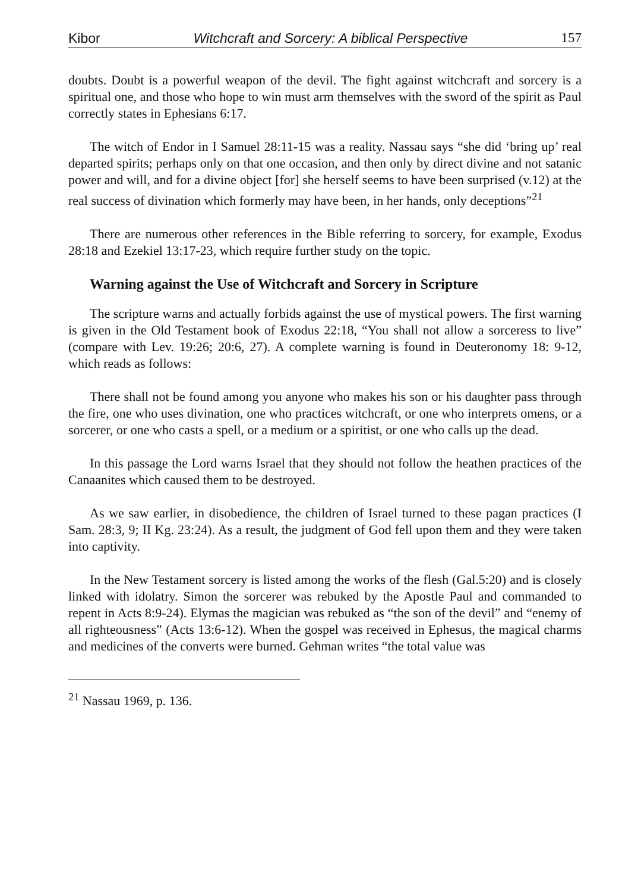Kibor Witchcraft and Sorcery: A biblical Perspective 157
doubts. Doubt is a powerful weapon of the devil. The fight against witchcraft and sorcery is a spiritual one, and those who hope to win must arm themselves with the sword of the spirit as Paul correctly states in Ephesians 6:17.
The witch of Endor in I Samuel 28:11-15 was a reality. Nassau says “she did ‘bring up’ real departed spirits; perhaps only on that one occasion, and then only by direct divine and not satanic power and will, and for a divine object [for] she herself seems to have been surprised (v.12) at the real success of divination which formerly may have been, in her hands, only deceptions”<sup>21</sup>
There are numerous other references in the Bible referring to sorcery, for example, Exodus 28:18 and Ezekiel 13:17-23, which require further study on the topic.
Warning against the Use of Witchcraft and Sorcery in Scripture
The scripture warns and actually forbids against the use of mystical powers. The first warning is given in the Old Testament book of Exodus 22:18, “You shall not allow a sorceress to live” (compare with Lev. 19:26; 20:6, 27). A complete warning is found in Deuteronomy 18: 9-12, which reads as follows:
There shall not be found among you anyone who makes his son or his daughter pass through the fire, one who uses divination, one who practices witchcraft, or one who interprets omens, or a sorcerer, or one who casts a spell, or a medium or a spiritist, or one who calls up the dead.
In this passage the Lord warns Israel that they should not follow the heathen practices of the Canaanites which caused them to be destroyed.
As we saw earlier, in disobedience, the children of Israel turned to these pagan practices (I Sam. 28:3, 9; II Kg. 23:24). As a result, the judgment of God fell upon them and they were taken into captivity.
In the New Testament sorcery is listed among the works of the flesh (Gal.5:20) and is closely linked with idolatry. Simon the sorcerer was rebuked by the Apostle Paul and commanded to repent in Acts 8:9-24). Elymas the magician was rebuked as “the son of the devil” and “enemy of all righteousness” (Acts 13:6-12). When the gospel was received in Ephesus, the magical charms and medicines of the converts were burned. Gehman writes “the total value was
<sup>21</sup> Nassau 1969, p. 136.